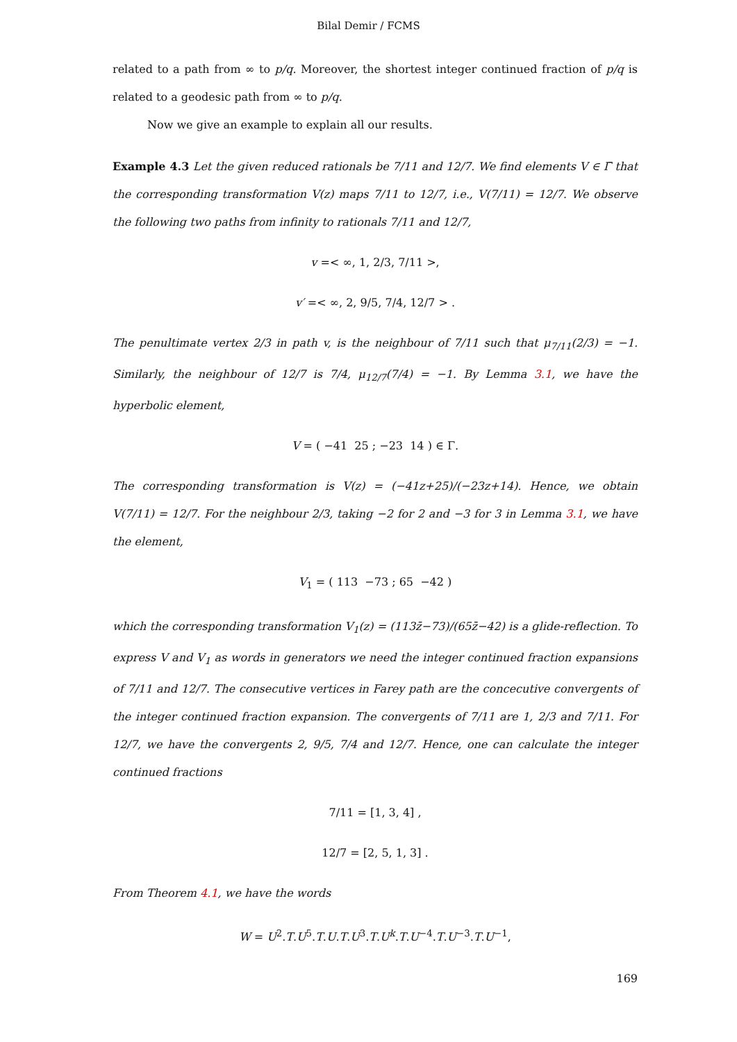Bilal Demir / FCMS
related to a path from ∞ to p/q. Moreover, the shortest integer continued fraction of p/q is related to a geodesic path from ∞ to p/q.
Now we give an example to explain all our results.
Example 4.3 Let the given reduced rationals be 7/11 and 12/7. We find elements V ∈ Γ̄ that the corresponding transformation V(z) maps 7/11 to 12/7, i.e., V(7/11) = 12/7. We observe the following two paths from infinity to rationals 7/11 and 12/7,
v =< ∞, 1, 2/3, 7/11 >,
v′ =< ∞, 2, 9/5, 7/4, 12/7 > .
The penultimate vertex 2/3 in path v, is the neighbour of 7/11 such that μ<sub>7/11</sub>(2/3) = −1. Similarly, the neighbour of 12/7 is 7/4, μ<sub>12/7</sub>(7/4) = −1. By Lemma 3.1, we have the hyperbolic element,
V = ( −41 25 ; −23 14 ) ∈ Γ.
The corresponding transformation is V(z) = (−41z+25)/(−23z+14). Hence, we obtain V(7/11) = 12/7. For the neighbour 2/3, taking −2 for 2 and −3 for 3 in Lemma 3.1, we have the element,
V<sub>1</sub> = ( 113 −73 ; 65 −42 )
which the corresponding transformation V<sub>1</sub>(z) = (113z̄−73)/(65z̄−42) is a glide-reflection. To express V and V<sub>1</sub> as words in generators we need the integer continued fraction expansions of 7/11 and 12/7. The consecutive vertices in Farey path are the concecutive convergents of the integer continued fraction expansion. The convergents of 7/11 are 1, 2/3 and 7/11. For 12/7, we have the convergents 2, 9/5, 7/4 and 12/7. Hence, one can calculate the integer continued fractions
7/11 = [1, 3, 4] ,
12/7 = [2, 5, 1, 3] .
From Theorem 4.1, we have the words
W = U<sup>2</sup>.T.U<sup>5</sup>.T.U.T.U<sup>3</sup>.T.U<sup>k</sup>.T.U<sup>−4</sup>.T.U<sup>−3</sup>.T.U<sup>−1</sup>,
169